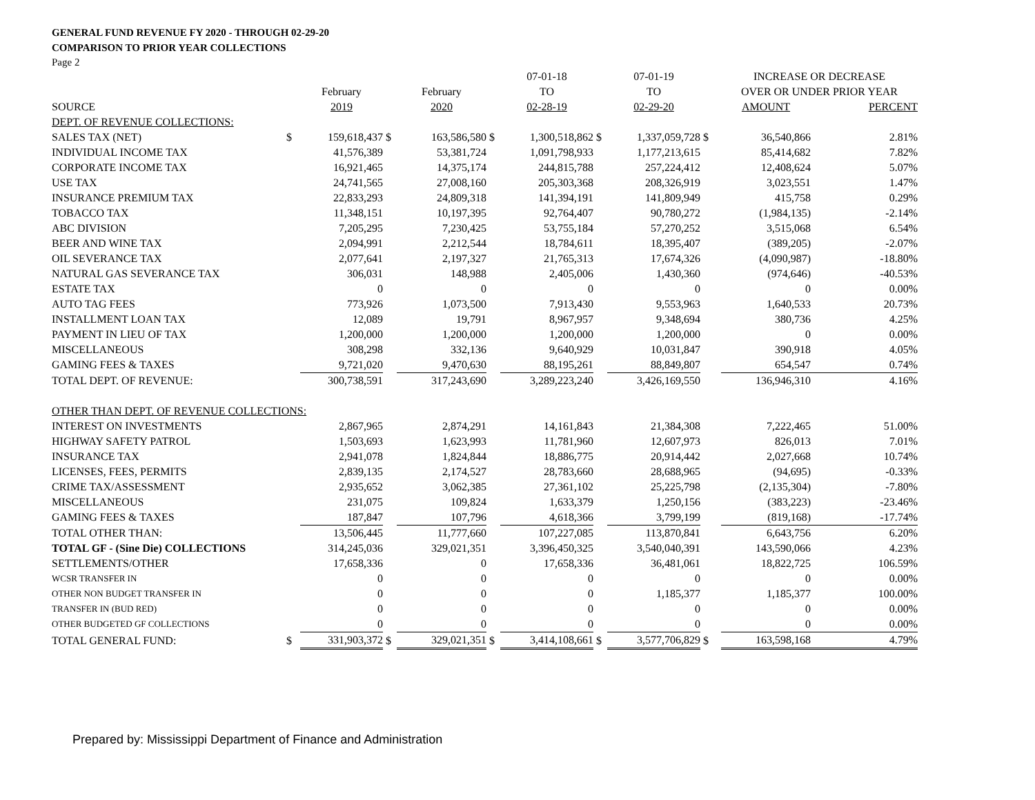GENERAL FUND REVENUE FY 2020 - THROUGH 02-29-20
COMPARISON TO PRIOR YEAR COLLECTIONS
Page 2
| | | | | | | 07-01-18 | | 07-01-19 | | INCREASE OR DECREASE | |
| | | February | | February | | TO | | TO | | OVER OR UNDER PRIOR YEAR | |
| SOURCE | | 2019 | | 2020 | | 02-28-19 | | 02-29-20 | | AMOUNT | PERCENT |
| DEPT. OF REVENUE COLLECTIONS: | | | | | | | | | | | |
| SALES TAX (NET) | $ | 159,618,437 | $ | 163,586,580 | $ | 1,300,518,862 | $ | 1,337,059,728 | $ | 36,540,866 | 2.81% |
| INDIVIDUAL INCOME TAX | | 41,576,389 | | 53,381,724 | | 1,091,798,933 | | 1,177,213,615 | | 85,414,682 | 7.82% |
| CORPORATE INCOME TAX | | 16,921,465 | | 14,375,174 | | 244,815,788 | | 257,224,412 | | 12,408,624 | 5.07% |
| USE TAX | | 24,741,565 | | 27,008,160 | | 205,303,368 | | 208,326,919 | | 3,023,551 | 1.47% |
| INSURANCE PREMIUM TAX | | 22,833,293 | | 24,809,318 | | 141,394,191 | | 141,809,949 | | 415,758 | 0.29% |
| TOBACCO TAX | | 11,348,151 | | 10,197,395 | | 92,764,407 | | 90,780,272 | | (1,984,135) | -2.14% |
| ABC DIVISION | | 7,205,295 | | 7,230,425 | | 53,755,184 | | 57,270,252 | | 3,515,068 | 6.54% |
| BEER AND WINE TAX | | 2,094,991 | | 2,212,544 | | 18,784,611 | | 18,395,407 | | (389,205) | -2.07% |
| OIL SEVERANCE TAX | | 2,077,641 | | 2,197,327 | | 21,765,313 | | 17,674,326 | | (4,090,987) | -18.80% |
| NATURAL GAS SEVERANCE TAX | | 306,031 | | 148,988 | | 2,405,006 | | 1,430,360 | | (974,646) | -40.53% |
| ESTATE TAX | | 0 | | 0 | | 0 | | 0 | | 0 | 0.00% |
| AUTO TAG FEES | | 773,926 | | 1,073,500 | | 7,913,430 | | 9,553,963 | | 1,640,533 | 20.73% |
| INSTALLMENT LOAN TAX | | 12,089 | | 19,791 | | 8,967,957 | | 9,348,694 | | 380,736 | 4.25% |
| PAYMENT IN LIEU OF TAX | | 1,200,000 | | 1,200,000 | | 1,200,000 | | 1,200,000 | | 0 | 0.00% |
| MISCELLANEOUS | | 308,298 | | 332,136 | | 9,640,929 | | 10,031,847 | | 390,918 | 4.05% |
| GAMING FEES & TAXES | | 9,721,020 | | 9,470,630 | | 88,195,261 | | 88,849,807 | | 654,547 | 0.74% |
| TOTAL DEPT. OF REVENUE: | | 300,738,591 | | 317,243,690 | | 3,289,223,240 | | 3,426,169,550 | | 136,946,310 | 4.16% |
| OTHER THAN DEPT. OF REVENUE COLLECTIONS: | | | | | | | | | | | |
| INTEREST ON INVESTMENTS | | 2,867,965 | | 2,874,291 | | 14,161,843 | | 21,384,308 | | 7,222,465 | 51.00% |
| HIGHWAY SAFETY PATROL | | 1,503,693 | | 1,623,993 | | 11,781,960 | | 12,607,973 | | 826,013 | 7.01% |
| INSURANCE TAX | | 2,941,078 | | 1,824,844 | | 18,886,775 | | 20,914,442 | | 2,027,668 | 10.74% |
| LICENSES, FEES, PERMITS | | 2,839,135 | | 2,174,527 | | 28,783,660 | | 28,688,965 | | (94,695) | -0.33% |
| CRIME TAX/ASSESSMENT | | 2,935,652 | | 3,062,385 | | 27,361,102 | | 25,225,798 | | (2,135,304) | -7.80% |
| MISCELLANEOUS | | 231,075 | | 109,824 | | 1,633,379 | | 1,250,156 | | (383,223) | -23.46% |
| GAMING FEES & TAXES | | 187,847 | | 107,796 | | 4,618,366 | | 3,799,199 | | (819,168) | -17.74% |
| TOTAL OTHER THAN: | | 13,506,445 | | 11,777,660 | | 107,227,085 | | 113,870,841 | | 6,643,756 | 6.20% |
| TOTAL GF - (Sine Die) COLLECTIONS | | 314,245,036 | | 329,021,351 | | 3,396,450,325 | | 3,540,040,391 | | 143,590,066 | 4.23% |
| SETTLEMENTS/OTHER | | 17,658,336 | | 0 | | 17,658,336 | | 36,481,061 | | 18,822,725 | 106.59% |
| WCSR TRANSFER IN | | 0 | | 0 | | 0 | | 0 | | 0 | 0.00% |
| OTHER NON BUDGET TRANSFER IN | | 0 | | 0 | | 0 | | 1,185,377 | | 1,185,377 | 100.00% |
| TRANSFER IN (BUD RED) | | 0 | | 0 | | 0 | | 0 | | 0 | 0.00% |
| OTHER BUDGETED GF COLLECTIONS | | 0 | | 0 | | 0 | | 0 | | 0 | 0.00% |
| TOTAL GENERAL FUND: | $ | 331,903,372 | $ | 329,021,351 | $ | 3,414,108,661 | $ | 3,577,706,829 | $ | 163,598,168 | 4.79% |
Prepared by: Mississippi Department of Finance and Administration